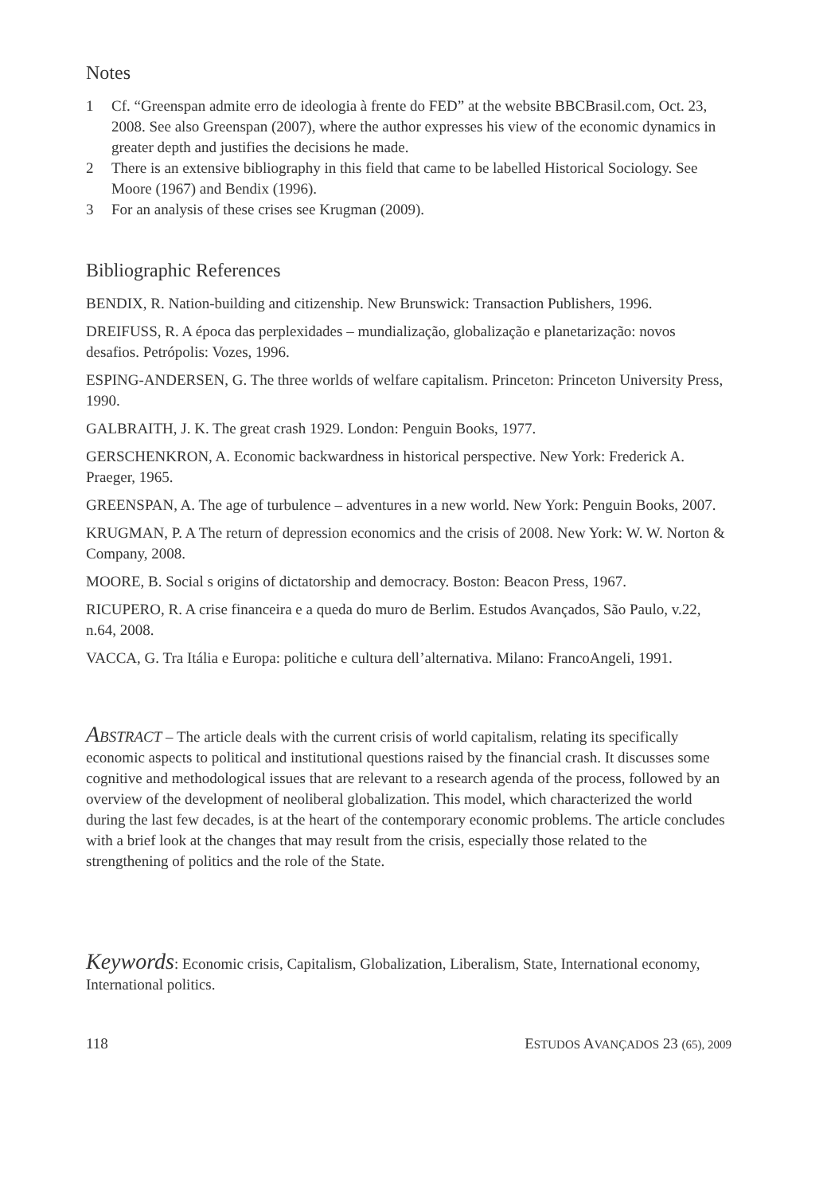Notes
1 Cf. “Greenspan admite erro de ideologia à frente do FED” at the website BBCBrasil.com, Oct. 23, 2008. See also Greenspan (2007), where the author expresses his view of the economic dynamics in greater depth and justifies the decisions he made.
2 There is an extensive bibliography in this field that came to be labelled Historical Sociology. See Moore (1967) and Bendix (1996).
3 For an analysis of these crises see Krugman (2009).
Bibliographic References
BENDIX, R. Nation-building and citizenship. New Brunswick: Transaction Publishers, 1996.
DREIFUSS, R. A época das perplexidades – mundialização, globalização e planetarização: novos desafios. Petrópolis: Vozes, 1996.
ESPING-ANDERSEN, G. The three worlds of welfare capitalism. Princeton: Princeton University Press, 1990.
GALBRAITH, J. K. The great crash 1929. London: Penguin Books, 1977.
GERSCHENKRON, A. Economic backwardness in historical perspective. New York: Frederick A. Praeger, 1965.
GREENSPAN, A. The age of turbulence – adventures in a new world. New York: Penguin Books, 2007.
KRUGMAN, P. A The return of depression economics and the crisis of 2008. New York: W. W. Norton & Company, 2008.
MOORE, B. Social s origins of dictatorship and democracy. Boston: Beacon Press, 1967.
RICUPERO, R. A crise financeira e a queda do muro de Berlim. Estudos Avançados, São Paulo, v.22, n.64, 2008.
VACCA, G. Tra Itália e Europa: politiche e cultura dell’alternativa. Milano: FrancoAngeli, 1991.
ABSTRACT – The article deals with the current crisis of world capitalism, relating its specifically economic aspects to political and institutional questions raised by the financial crash. It discusses some cognitive and methodological issues that are relevant to a research agenda of the process, followed by an overview of the development of neoliberal globalization. This model, which characterized the world during the last few decades, is at the heart of the contemporary economic problems. The article concludes with a brief look at the changes that may result from the crisis, especially those related to the strengthening of politics and the role of the State.
Keywords: Economic crisis, Capitalism, Globalization, Liberalism, State, International economy, International politics.
118 ESTUDOS AVANÇADOS 23 (65), 2009